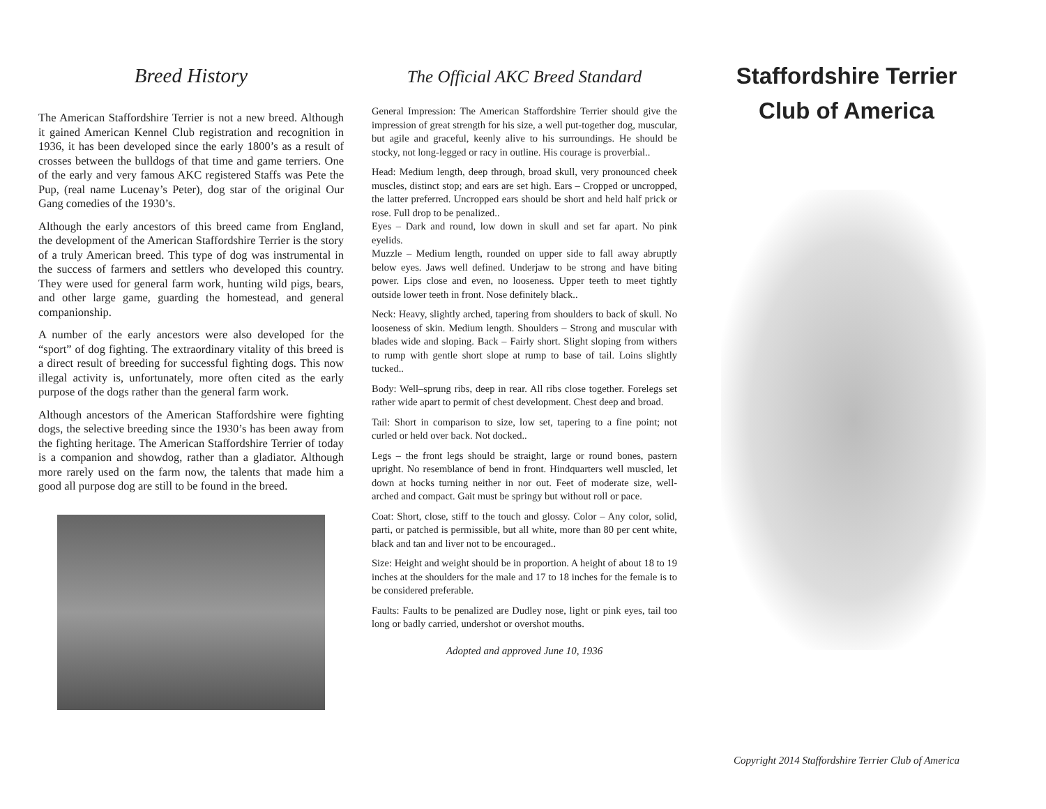Breed History
The American Staffordshire Terrier is not a new breed. Although it gained American Kennel Club registration and recognition in 1936, it has been developed since the early 1800’s as a result of crosses between the bulldogs of that time and game terriers. One of the early and very famous AKC registered Staffs was Pete the Pup, (real name Lucenay’s Peter), dog star of the original Our Gang comedies of the 1930’s.
Although the early ancestors of this breed came from England, the development of the American Staffordshire Terrier is the story of a truly American breed. This type of dog was instrumental in the success of farmers and settlers who developed this country. They were used for general farm work, hunting wild pigs, bears, and other large game, guarding the homestead, and general companionship.
A number of the early ancestors were also developed for the “sport” of dog fighting. The extraordinary vitality of this breed is a direct result of breeding for successful fighting dogs. This now illegal activity is, unfortunately, more often cited as the early purpose of the dogs rather than the general farm work.
Although ancestors of the American Staffordshire were fighting dogs, the selective breeding since the 1930’s has been away from the fighting heritage. The American Staffordshire Terrier of today is a companion and showdog, rather than a gladiator. Although more rarely used on the farm now, the talents that made him a good all purpose dog are still to be found in the breed.
The Official AKC Breed Standard
General Impression: The American Staffordshire Terrier should give the impression of great strength for his size, a well put-together dog, muscular, but agile and graceful, keenly alive to his surroundings. He should be stocky, not long-legged or racy in outline. His courage is proverbial..
Head: Medium length, deep through, broad skull, very pronounced cheek muscles, distinct stop; and ears are set high. Ears – Cropped or uncropped, the latter preferred. Uncropped ears should be short and held half prick or rose. Full drop to be penalized..
Eyes – Dark and round, low down in skull and set far apart. No pink eyelids.
Muzzle – Medium length, rounded on upper side to fall away abruptly below eyes. Jaws well defined. Underjaw to be strong and have biting power. Lips close and even, no looseness. Upper teeth to meet tightly outside lower teeth in front. Nose definitely black..
Neck: Heavy, slightly arched, tapering from shoulders to back of skull. No looseness of skin. Medium length. Shoulders – Strong and muscular with blades wide and sloping. Back – Fairly short. Slight sloping from withers to rump with gentle short slope at rump to base of tail. Loins slightly tucked..
Body: Well–sprung ribs, deep in rear. All ribs close together. Forelegs set rather wide apart to permit of chest development. Chest deep and broad.
Tail: Short in comparison to size, low set, tapering to a fine point; not curled or held over back. Not docked..
Legs – the front legs should be straight, large or round bones, pastern upright. No resemblance of bend in front. Hindquarters well muscled, let down at hocks turning neither in nor out. Feet of moderate size, well-arched and compact. Gait must be springy but without roll or pace.
Coat: Short, close, stiff to the touch and glossy. Color – Any color, solid, parti, or patched is permissible, but all white, more than 80 per cent white, black and tan and liver not to be encouraged..
Size: Height and weight should be in proportion. A height of about 18 to 19 inches at the shoulders for the male and 17 to 18 inches for the female is to be considered preferable.
Faults: Faults to be penalized are Dudley nose, light or pink eyes, tail too long or badly carried, undershot or overshot mouths.
Adopted and approved June 10, 1936
Staffordshire Terrier
Club of America
Copyright 2014 Staffordshire Terrier Club of America